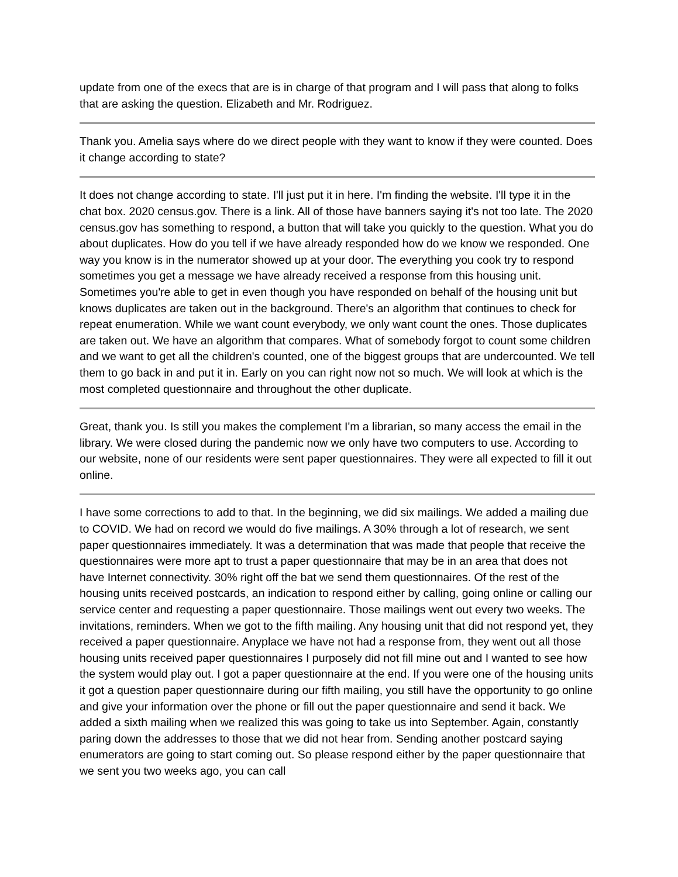update from one of the execs that are is in charge of that program and I will pass that along to folks that are asking the question. Elizabeth and Mr. Rodriguez.
Thank you. Amelia says where do we direct people with they want to know if they were counted. Does it change according to state?
It does not change according to state. I'll just put it in here. I'm finding the website. I'll type it in the chat box. 2020 census.gov. There is a link. All of those have banners saying it's not too late. The 2020 census.gov has something to respond, a button that will take you quickly to the question. What you do about duplicates. How do you tell if we have already responded how do we know we responded. One way you know is in the numerator showed up at your door. The everything you cook try to respond sometimes you get a message we have already received a response from this housing unit. Sometimes you're able to get in even though you have responded on behalf of the housing unit but knows duplicates are taken out in the background. There's an algorithm that continues to check for repeat enumeration. While we want count everybody, we only want count the ones. Those duplicates are taken out. We have an algorithm that compares. What of somebody forgot to count some children and we want to get all the children's counted, one of the biggest groups that are undercounted. We tell them to go back in and put it in. Early on you can right now not so much. We will look at which is the most completed questionnaire and throughout the other duplicate.
Great, thank you. Is still you makes the complement I'm a librarian, so many access the email in the library. We were closed during the pandemic now we only have two computers to use. According to our website, none of our residents were sent paper questionnaires. They were all expected to fill it out online.
I have some corrections to add to that. In the beginning, we did six mailings. We added a mailing due to COVID. We had on record we would do five mailings. A 30% through a lot of research, we sent paper questionnaires immediately. It was a determination that was made that people that receive the questionnaires were more apt to trust a paper questionnaire that may be in an area that does not have Internet connectivity. 30% right off the bat we send them questionnaires. Of the rest of the housing units received postcards, an indication to respond either by calling, going online or calling our service center and requesting a paper questionnaire. Those mailings went out every two weeks. The invitations, reminders. When we got to the fifth mailing. Any housing unit that did not respond yet, they received a paper questionnaire. Anyplace we have not had a response from, they went out all those housing units received paper questionnaires I purposely did not fill mine out and I wanted to see how the system would play out. I got a paper questionnaire at the end. If you were one of the housing units it got a question paper questionnaire during our fifth mailing, you still have the opportunity to go online and give your information over the phone or fill out the paper questionnaire and send it back. We added a sixth mailing when we realized this was going to take us into September. Again, constantly paring down the addresses to those that we did not hear from. Sending another postcard saying enumerators are going to start coming out. So please respond either by the paper questionnaire that we sent you two weeks ago, you can call